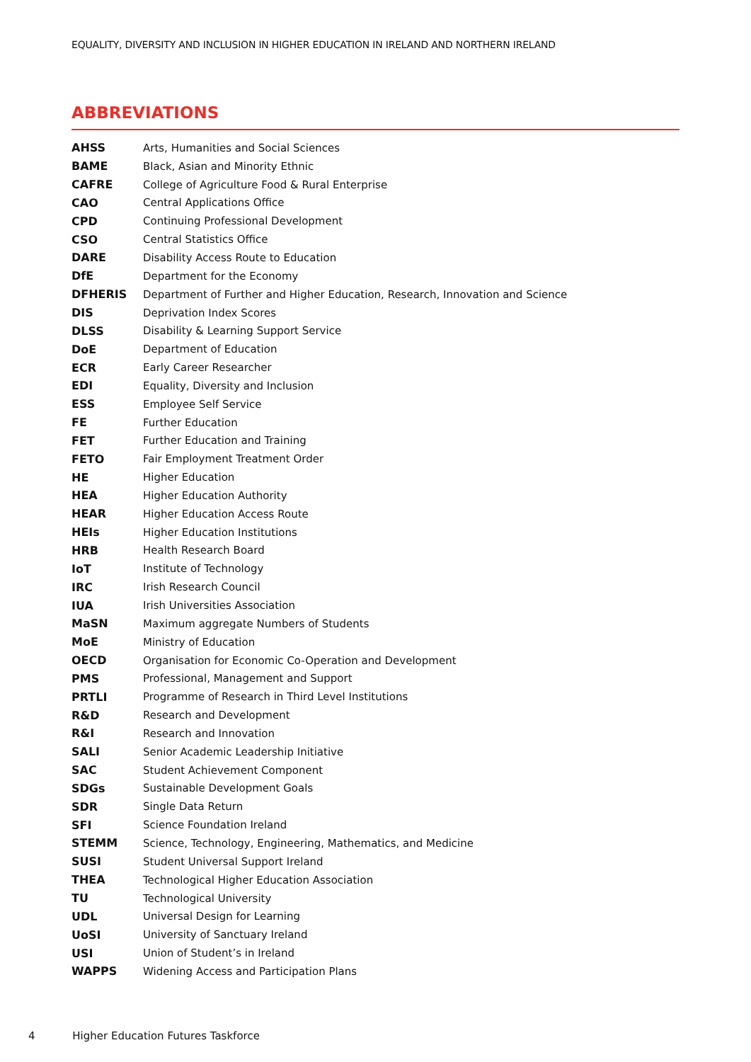EQUALITY, DIVERSITY AND INCLUSION IN HIGHER EDUCATION IN IRELAND AND NORTHERN IRELAND
ABBREVIATIONS
| AHSS | Arts, Humanities and Social Sciences |
| BAME | Black, Asian and Minority Ethnic |
| CAFRE | College of Agriculture Food & Rural Enterprise |
| CAO | Central Applications Office |
| CPD | Continuing Professional Development |
| CSO | Central Statistics Office |
| DARE | Disability Access Route to Education |
| DfE | Department for the Economy |
| DFHERIS | Department of Further and Higher Education, Research, Innovation and Science |
| DIS | Deprivation Index Scores |
| DLSS | Disability & Learning Support Service |
| DoE | Department of Education |
| ECR | Early Career Researcher |
| EDI | Equality, Diversity and Inclusion |
| ESS | Employee Self Service |
| FE | Further Education |
| FET | Further Education and Training |
| FETO | Fair Employment Treatment Order |
| HE | Higher Education |
| HEA | Higher Education Authority |
| HEAR | Higher Education Access Route |
| HEIs | Higher Education Institutions |
| HRB | Health Research Board |
| IoT | Institute of Technology |
| IRC | Irish Research Council |
| IUA | Irish Universities Association |
| MaSN | Maximum aggregate Numbers of Students |
| MoE | Ministry of Education |
| OECD | Organisation for Economic Co-Operation and Development |
| PMS | Professional, Management and Support |
| PRTLI | Programme of Research in Third Level Institutions |
| R&D | Research and Development |
| R&I | Research and Innovation |
| SALI | Senior Academic Leadership Initiative |
| SAC | Student Achievement Component |
| SDGs | Sustainable Development Goals |
| SDR | Single Data Return |
| SFI | Science Foundation Ireland |
| STEMM | Science, Technology, Engineering, Mathematics, and Medicine |
| SUSI | Student Universal Support Ireland |
| THEA | Technological Higher Education Association |
| TU | Technological University |
| UDL | Universal Design for Learning |
| UoSI | University of Sanctuary Ireland |
| USI | Union of Student’s in Ireland |
| WAPPS | Widening Access and Participation Plans |
4 Higher Education Futures Taskforce